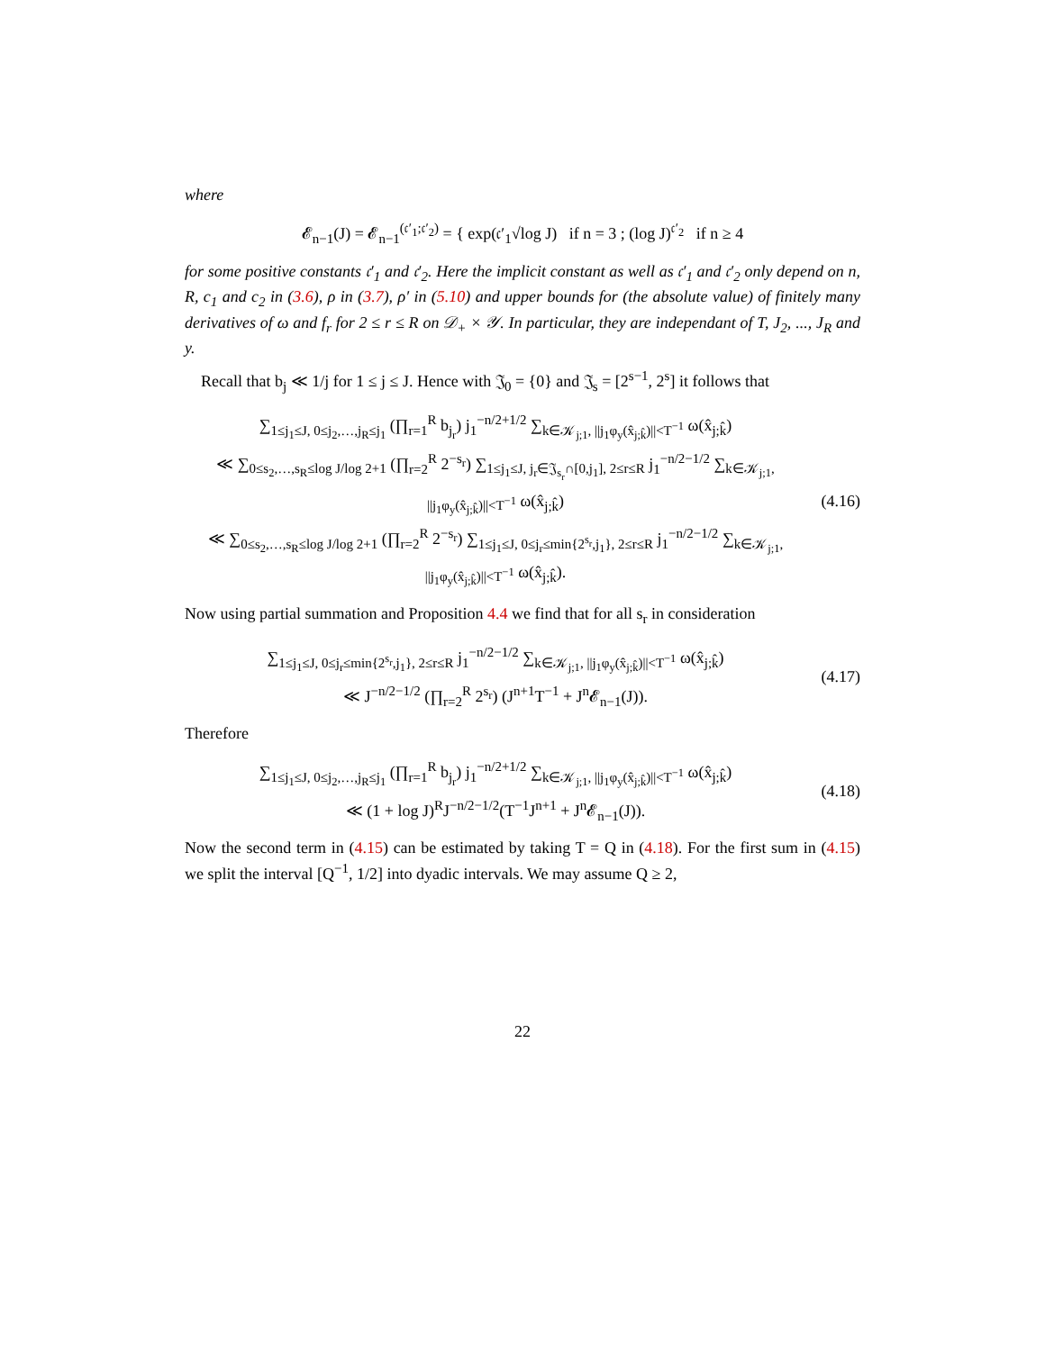where
𝓔<sub>n−1</sub>(J) = 𝓔<sub>n−1</sub><sup>(𝔠′<sub>1</sub>;𝔠′<sub>2</sub>)</sup> = { exp(𝔠′<sub>1</sub>√log J) if n = 3 ; (log J)<sup>𝔠′<sub>2</sub></sup> if n ≥ 4
for some positive constants 𝔠′<sub>1</sub> and 𝔠′<sub>2</sub>. Here the implicit constant as well as 𝔠′<sub>1</sub> and 𝔠′<sub>2</sub> only depend on n, R, c<sub>1</sub> and c<sub>2</sub> in (3.6), ρ in (3.7), ρ′ in (5.10) and upper bounds for (the absolute value) of finitely many derivatives of ω and f<sub>r</sub> for 2 ≤ r ≤ R on 𝒟<sub>+</sub> × 𝒴. In particular, they are independant of T, J<sub>2</sub>, ..., J<sub>R</sub> and y.
Recall that b<sub>j</sub> ≪ 1/j for 1 ≤ j ≤ J. Hence with 𝔍<sub>0</sub> = {0} and 𝔍<sub>s</sub> = [2<sup>s−1</sup>, 2<sup>s</sup>] it follows that
∑<sub>1≤j<sub>1</sub>≤J, 0≤j<sub>2</sub>,…,j<sub>R</sub>≤j<sub>1</sub></sub> (∏<sub>r=1</sub><sup>R</sup> b<sub>j<sub>r</sub></sub>) j<sub>1</sub><sup>−n/2+1/2</sup> ∑<sub>k∈𝒦<sub>j;1</sub>, ||j<sub>1</sub>φ<sub>y</sub>(x̂<sub>j;k̂</sub>)||<T<sup>−1</sup></sub> ω(x̂<sub>j;k̂</sub>)
≪ ∑<sub>0≤s<sub>2</sub>,…,s<sub>R</sub>≤log J/log 2+1</sub> (∏<sub>r=2</sub><sup>R</sup> 2<sup>−s<sub>r</sub></sup>) ∑<sub>1≤j<sub>1</sub>≤J, j<sub>r</sub>∈𝔍<sub>s<sub>r</sub></sub>∩[0,j<sub>1</sub>], 2≤r≤R</sub> j<sub>1</sub><sup>−n/2−1/2</sup> ∑<sub>k∈𝒦<sub>j;1</sub>, ||j<sub>1</sub>φ<sub>y</sub>(x̂<sub>j;k̂</sub>)||<T<sup>−1</sup></sub> ω(x̂<sub>j;k̂</sub>)
≪ ∑<sub>0≤s<sub>2</sub>,…,s<sub>R</sub>≤log J/log 2+1</sub> (∏<sub>r=2</sub><sup>R</sup> 2<sup>−s<sub>r</sub></sup>) ∑<sub>1≤j<sub>1</sub>≤J, 0≤j<sub>r</sub>≤min{2<sup>s<sub>r</sub></sup>,j<sub>1</sub>}, 2≤r≤R</sub> j<sub>1</sub><sup>−n/2−1/2</sup> ∑<sub>k∈𝒦<sub>j;1</sub>, ||j<sub>1</sub>φ<sub>y</sub>(x̂<sub>j;k̂</sub>)||<T<sup>−1</sup></sub> ω(x̂<sub>j;k̂</sub>).
(4.16)
Now using partial summation and Proposition 4.4 we find that for all s<sub>r</sub> in consideration
∑<sub>1≤j<sub>1</sub>≤J, 0≤j<sub>r</sub>≤min{2<sup>s<sub>r</sub></sup>,j<sub>1</sub>}, 2≤r≤R</sub> j<sub>1</sub><sup>−n/2−1/2</sup> ∑<sub>k∈𝒦<sub>j;1</sub>, ||j<sub>1</sub>φ<sub>y</sub>(x̂<sub>j;k̂</sub>)||<T<sup>−1</sup></sub> ω(x̂<sub>j;k̂</sub>)
≪ J<sup>−n/2−1/2</sup> (∏<sub>r=2</sub><sup>R</sup> 2<sup>s<sub>r</sub></sup>) (J<sup>n+1</sup>T<sup>−1</sup> + J<sup>n</sup>𝓔<sub>n−1</sub>(J)).
(4.17)
Therefore
∑<sub>1≤j<sub>1</sub>≤J, 0≤j<sub>2</sub>,…,j<sub>R</sub>≤j<sub>1</sub></sub> (∏<sub>r=1</sub><sup>R</sup> b<sub>j<sub>r</sub></sub>) j<sub>1</sub><sup>−n/2+1/2</sup> ∑<sub>k∈𝒦<sub>j;1</sub>, ||j<sub>1</sub>φ<sub>y</sub>(x̂<sub>j;k̂</sub>)||<T<sup>−1</sup></sub> ω(x̂<sub>j;k̂</sub>)
≪ (1 + log J)<sup>R</sup>J<sup>−n/2−1/2</sup>(T<sup>−1</sup>J<sup>n+1</sup> + J<sup>n</sup>𝓔<sub>n−1</sub>(J)).
(4.18)
Now the second term in (4.15) can be estimated by taking T = Q in (4.18). For the first sum in (4.15) we split the interval [Q<sup>−1</sup>, 1/2] into dyadic intervals. We may assume Q ≥ 2,
22